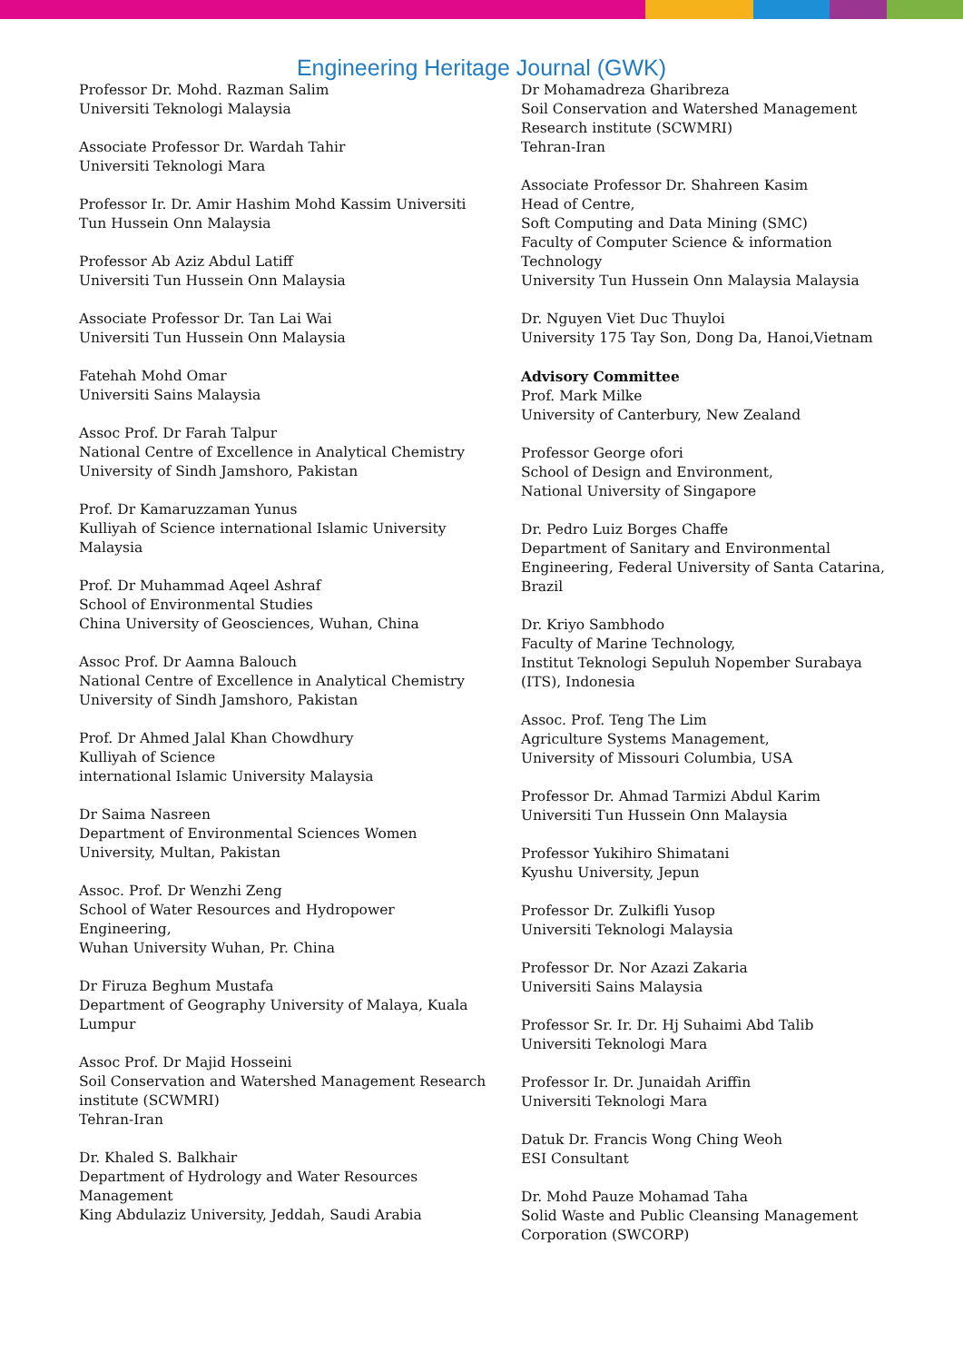Engineering Heritage Journal (GWK)
Professor Dr. Mohd. Razman Salim
Universiti Teknologi Malaysia
Associate Professor Dr. Wardah Tahir
Universiti Teknologi Mara
Professor Ir. Dr. Amir Hashim Mohd Kassim Universiti
Tun Hussein Onn Malaysia
Professor Ab Aziz Abdul Latiff
Universiti Tun Hussein Onn Malaysia
Associate Professor Dr. Tan Lai Wai
Universiti Tun Hussein Onn Malaysia
Fatehah Mohd Omar
Universiti Sains Malaysia
Assoc Prof. Dr Farah Talpur
National Centre of Excellence in Analytical Chemistry
University of Sindh Jamshoro, Pakistan
Prof. Dr Kamaruzzaman Yunus
Kulliyah of Science international Islamic University
Malaysia
Prof. Dr Muhammad Aqeel Ashraf
School of Environmental Studies
China University of Geosciences, Wuhan, China
Assoc Prof. Dr Aamna Balouch
National Centre of Excellence in Analytical Chemistry
University of Sindh Jamshoro, Pakistan
Prof. Dr Ahmed Jalal Khan Chowdhury
Kulliyah of Science
international Islamic University Malaysia
Dr Saima Nasreen
Department of Environmental Sciences Women
University, Multan, Pakistan
Assoc. Prof. Dr Wenzhi Zeng
School of Water Resources and Hydropower
Engineering,
Wuhan University Wuhan, Pr. China
Dr Firuza Beghum Mustafa
Department of Geography University of Malaya, Kuala
Lumpur
Assoc Prof. Dr Majid Hosseini
Soil Conservation and Watershed Management Research
institute (SCWMRI)
Tehran-Iran
Dr. Khaled S. Balkhair
Department of Hydrology and Water Resources
Management
King Abdulaziz University, Jeddah, Saudi Arabia
Dr Mohamadreza Gharibreza
Soil Conservation and Watershed Management
Research institute (SCWMRI)
Tehran-Iran
Associate Professor Dr. Shahreen Kasim
Head of Centre,
Soft Computing and Data Mining (SMC)
Faculty of Computer Science & information
Technology
University Tun Hussein Onn Malaysia Malaysia
Dr. Nguyen Viet Duc Thuyloi
University 175 Tay Son, Dong Da, Hanoi,Vietnam
Advisory Committee
Prof. Mark Milke
University of Canterbury, New Zealand
Professor George ofori
School of Design and Environment,
National University of Singapore
Dr. Pedro Luiz Borges Chaffe
Department of Sanitary and Environmental
Engineering, Federal University of Santa Catarina,
Brazil
Dr. Kriyo Sambhodo
Faculty of Marine Technology,
Institut Teknologi Sepuluh Nopember Surabaya
(ITS), Indonesia
Assoc. Prof. Teng The Lim
Agriculture Systems Management,
University of Missouri Columbia, USA
Professor Dr. Ahmad Tarmizi Abdul Karim
Universiti Tun Hussein Onn Malaysia
Professor Yukihiro Shimatani
Kyushu University, Jepun
Professor Dr. Zulkifli Yusop
Universiti Teknologi Malaysia
Professor Dr. Nor Azazi Zakaria
Universiti Sains Malaysia
Professor Sr. Ir. Dr. Hj Suhaimi Abd Talib
Universiti Teknologi Mara
Professor Ir. Dr. Junaidah Ariffin
Universiti Teknologi Mara
Datuk Dr. Francis Wong Ching Weoh
ESI Consultant
Dr. Mohd Pauze Mohamad Taha
Solid Waste and Public Cleansing Management
Corporation (SWCORP)